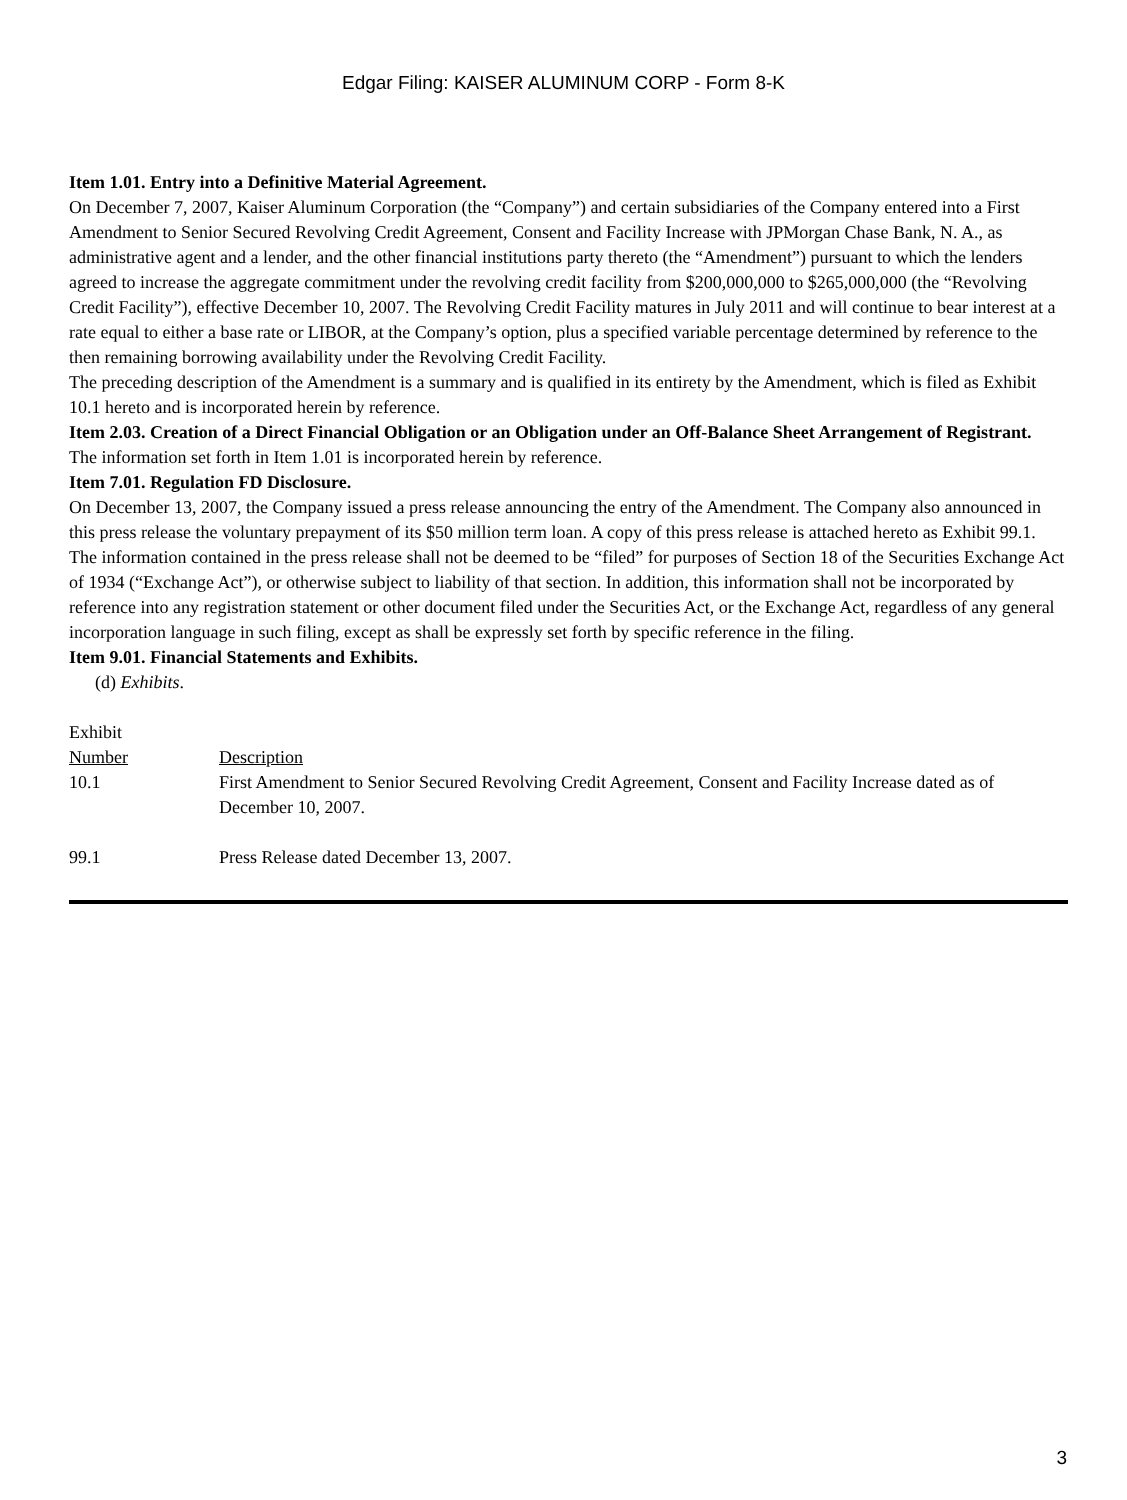Edgar Filing: KAISER ALUMINUM CORP - Form 8-K
Item 1.01. Entry into a Definitive Material Agreement.
On December 7, 2007, Kaiser Aluminum Corporation (the “Company”) and certain subsidiaries of the Company entered into a First Amendment to Senior Secured Revolving Credit Agreement, Consent and Facility Increase with JPMorgan Chase Bank, N. A., as administrative agent and a lender, and the other financial institutions party thereto (the “Amendment”) pursuant to which the lenders agreed to increase the aggregate commitment under the revolving credit facility from $200,000,000 to $265,000,000 (the “Revolving Credit Facility”), effective December 10, 2007. The Revolving Credit Facility matures in July 2011 and will continue to bear interest at a rate equal to either a base rate or LIBOR, at the Company’s option, plus a specified variable percentage determined by reference to the then remaining borrowing availability under the Revolving Credit Facility.
The preceding description of the Amendment is a summary and is qualified in its entirety by the Amendment, which is filed as Exhibit 10.1 hereto and is incorporated herein by reference.
Item 2.03. Creation of a Direct Financial Obligation or an Obligation under an Off-Balance Sheet Arrangement of Registrant.
The information set forth in Item 1.01 is incorporated herein by reference.
Item 7.01. Regulation FD Disclosure.
On December 13, 2007, the Company issued a press release announcing the entry of the Amendment. The Company also announced in this press release the voluntary prepayment of its $50 million term loan. A copy of this press release is attached hereto as Exhibit 99.1.
The information contained in the press release shall not be deemed to be “filed” for purposes of Section 18 of the Securities Exchange Act of 1934 (“Exchange Act”), or otherwise subject to liability of that section. In addition, this information shall not be incorporated by reference into any registration statement or other document filed under the Securities Act, or the Exchange Act, regardless of any general incorporation language in such filing, except as shall be expressly set forth by specific reference in the filing.
Item 9.01. Financial Statements and Exhibits.
(d) Exhibits.
| Exhibit Number | Description |
| 10.1 | First Amendment to Senior Secured Revolving Credit Agreement, Consent and Facility Increase dated as of December 10, 2007. |
| 99.1 | Press Release dated December 13, 2007. |
3